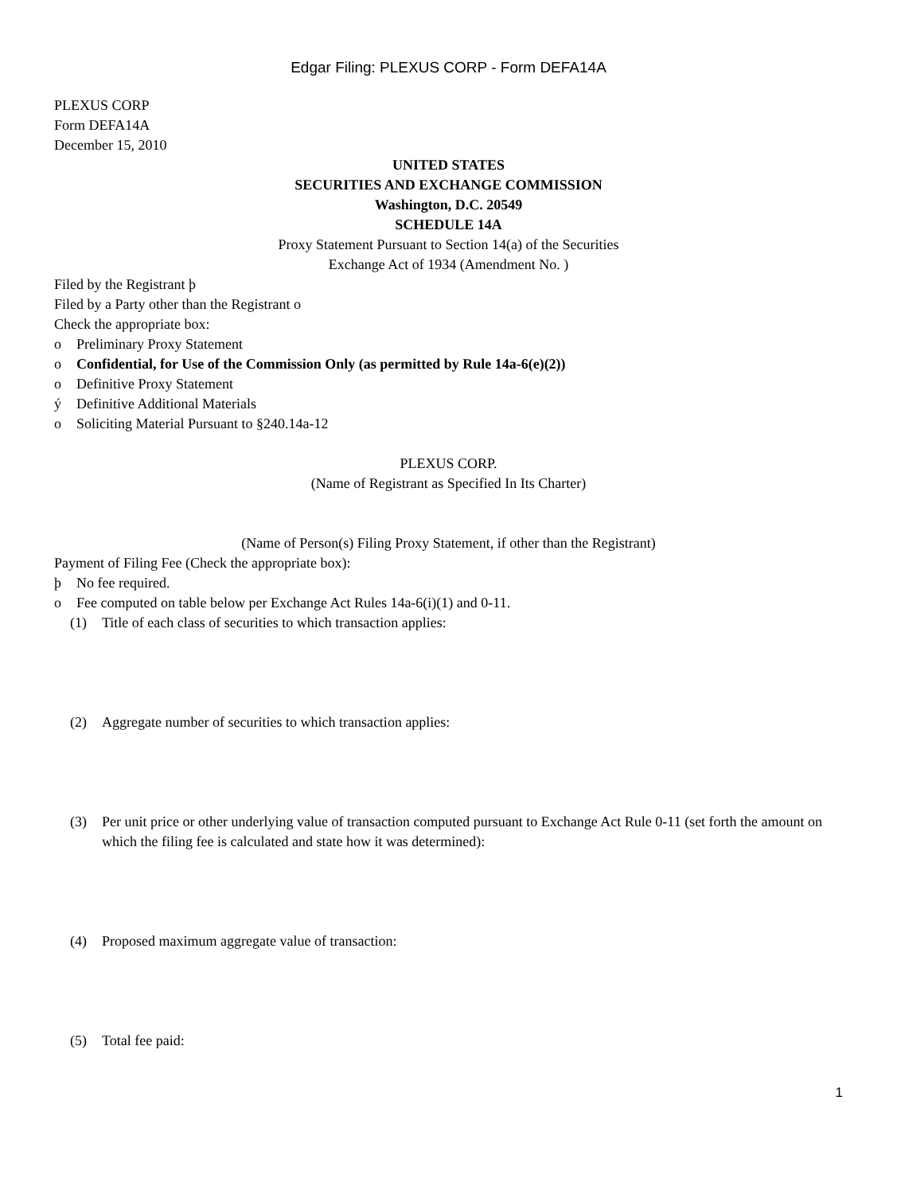Edgar Filing: PLEXUS CORP - Form DEFA14A
PLEXUS CORP
Form DEFA14A
December 15, 2010
UNITED STATES
SECURITIES AND EXCHANGE COMMISSION
Washington, D.C. 20549
SCHEDULE 14A
Proxy Statement Pursuant to Section 14(a) of the Securities
Exchange Act of 1934 (Amendment No. )
Filed by the Registrant þ
Filed by a Party other than the Registrant o
Check the appropriate box:
o Preliminary Proxy Statement
o Confidential, for Use of the Commission Only (as permitted by Rule 14a-6(e)(2))
o Definitive Proxy Statement
ý Definitive Additional Materials
o Soliciting Material Pursuant to §240.14a-12
PLEXUS CORP.
(Name of Registrant as Specified In Its Charter)
(Name of Person(s) Filing Proxy Statement, if other than the Registrant)
Payment of Filing Fee (Check the appropriate box):
þ No fee required.
o Fee computed on table below per Exchange Act Rules 14a-6(i)(1) and 0-11.
(1) Title of each class of securities to which transaction applies:
(2) Aggregate number of securities to which transaction applies:
(3) Per unit price or other underlying value of transaction computed pursuant to Exchange Act Rule 0-11 (set forth the amount on which the filing fee is calculated and state how it was determined):
(4) Proposed maximum aggregate value of transaction:
(5) Total fee paid:
1